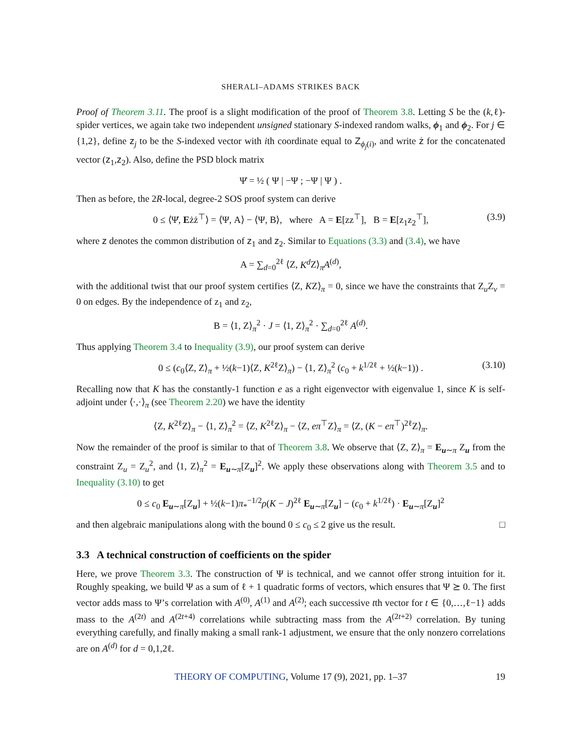SHERALI–ADAMS STRIKES BACK
Proof of Theorem 3.11. The proof is a slight modification of the proof of Theorem 3.8. Letting S be the (k,ℓ)-spider vertices, we again take two independent unsigned stationary S-indexed random walks, ϕ<sub>1</sub> and ϕ<sub>2</sub>. For j ∈ {1,2}, define z<sub>j</sub> to be the S-indexed vector with ith coordinate equal to Z<sub>ϕ<sub>j</sub>(i)</sub>, and write ż for the concatenated vector (z<sub>1</sub>,z<sub>2</sub>). Also, define the PSD block matrix
Ψ̇ = ½ ( Ψ | −Ψ ; −Ψ | Ψ ) .
Then as before, the 2R-local, degree-2 SOS proof system can derive
0 ≤ ⟨Ψ̇, Eżż<sup>⊤</sup>⟩ = ⟨Ψ, A⟩ − ⟨Ψ, B⟩, where A = E[zz<sup>⊤</sup>], B = E[z<sub>1</sub>z<sub>2</sub><sup>⊤</sup>], (3.9)
where z denotes the common distribution of z<sub>1</sub> and z<sub>2</sub>. Similar to Equations (3.3) and (3.4), we have
A = ∑<sub>d=0</sub><sup>2ℓ</sup> ⟨Z, K<sup>d</sup> Z⟩<sub>π</sub>A<sup>(d)</sup>,
with the additional twist that our proof system certifies ⟨Z, KZ⟩<sub>π</sub> = 0, since we have the constraints that Z<sub>u</sub>Z<sub>v</sub> = 0 on edges. By the independence of z<sub>1</sub> and z<sub>2</sub>,
B = ⟨1, Z⟩<sub>π</sub><sup>2</sup> · J = ⟨1, Z⟩<sub>π</sub><sup>2</sup> · ∑<sub>d=0</sub><sup>2ℓ</sup> A<sup>(d)</sup>.
Thus applying Theorem 3.4 to Inequality (3.9), our proof system can derive
0 ≤ (c<sub>0</sub>⟨Z, Z⟩<sub>π</sub> + ½(k−1)⟨Z, K<sup>2ℓ</sup>Z⟩<sub>π</sub>) − ⟨1, Z⟩<sub>π</sub><sup>2</sup> (c<sub>0</sub> + k<sup>1/2ℓ</sup> + ½(k−1)) . (3.10)
Recalling now that K has the constantly-1 function e as a right eigenvector with eigenvalue 1, since K is self-adjoint under ⟨·,·⟩<sub>π</sub> (see Theorem 2.20) we have the identity
⟨Z, K<sup>2ℓ</sup>Z⟩<sub>π</sub> − ⟨1, Z⟩<sub>π</sub><sup>2</sup> = ⟨Z, K<sup>2ℓ</sup>Z⟩<sub>π</sub> − ⟨Z, eπ<sup>⊤</sup>Z⟩<sub>π</sub> = ⟨Z, (K − eπ<sup>⊤</sup>)<sup>2ℓ</sup>Z⟩<sub>π</sub>.
Now the remainder of the proof is similar to that of Theorem 3.8. We observe that ⟨Z, Z⟩<sub>π</sub> = E<sub>u∼π</sub> Z<sub>u</sub> from the constraint Z<sub>u</sub> = Z<sub>u</sub><sup>2</sup>, and ⟨1, Z⟩<sub>π</sub><sup>2</sup> = E<sub>u∼π</sub>[Z<sub>u</sub>]<sup>2</sup>. We apply these observations along with Theorem 3.5 and to Inequality (3.10) to get
0 ≤ c<sub>0</sub> E<sub>u∼π</sub>[Z<sub>u</sub>] + ½(k−1)π<sub>*</sub><sup>−1/2</sup>ρ(K − J)<sup>2ℓ</sup> E<sub>u∼π</sub>[Z<sub>u</sub>] − (c<sub>0</sub> + k<sup>1/2ℓ</sup>) · E<sub>u∼π</sub>[Z<sub>u</sub>]<sup>2</sup>
and then algebraic manipulations along with the bound 0 ≤ c<sub>0</sub> ≤ 2 give us the result. □
3.3 A technical construction of coefficients on the spider
Here, we prove Theorem 3.3. The construction of Ψ is technical, and we cannot offer strong intuition for it. Roughly speaking, we build Ψ as a sum of ℓ + 1 quadratic forms of vectors, which ensures that Ψ ⪰ 0. The first vector adds mass to Ψ’s correlation with A<sup>(0)</sup>, A<sup>(1)</sup> and A<sup>(2)</sup>; each successive tth vector for t ∈ {0,…,ℓ−1} adds mass to the A<sup>(2t)</sup> and A<sup>(2t+4)</sup> correlations while subtracting mass from the A<sup>(2t+2)</sup> correlation. By tuning everything carefully, and finally making a small rank-1 adjustment, we ensure that the only nonzero correlations are on A<sup>(d)</sup> for d = 0,1,2ℓ.
THEORY OF COMPUTING, Volume 17 (9), 2021, pp. 1–37 19